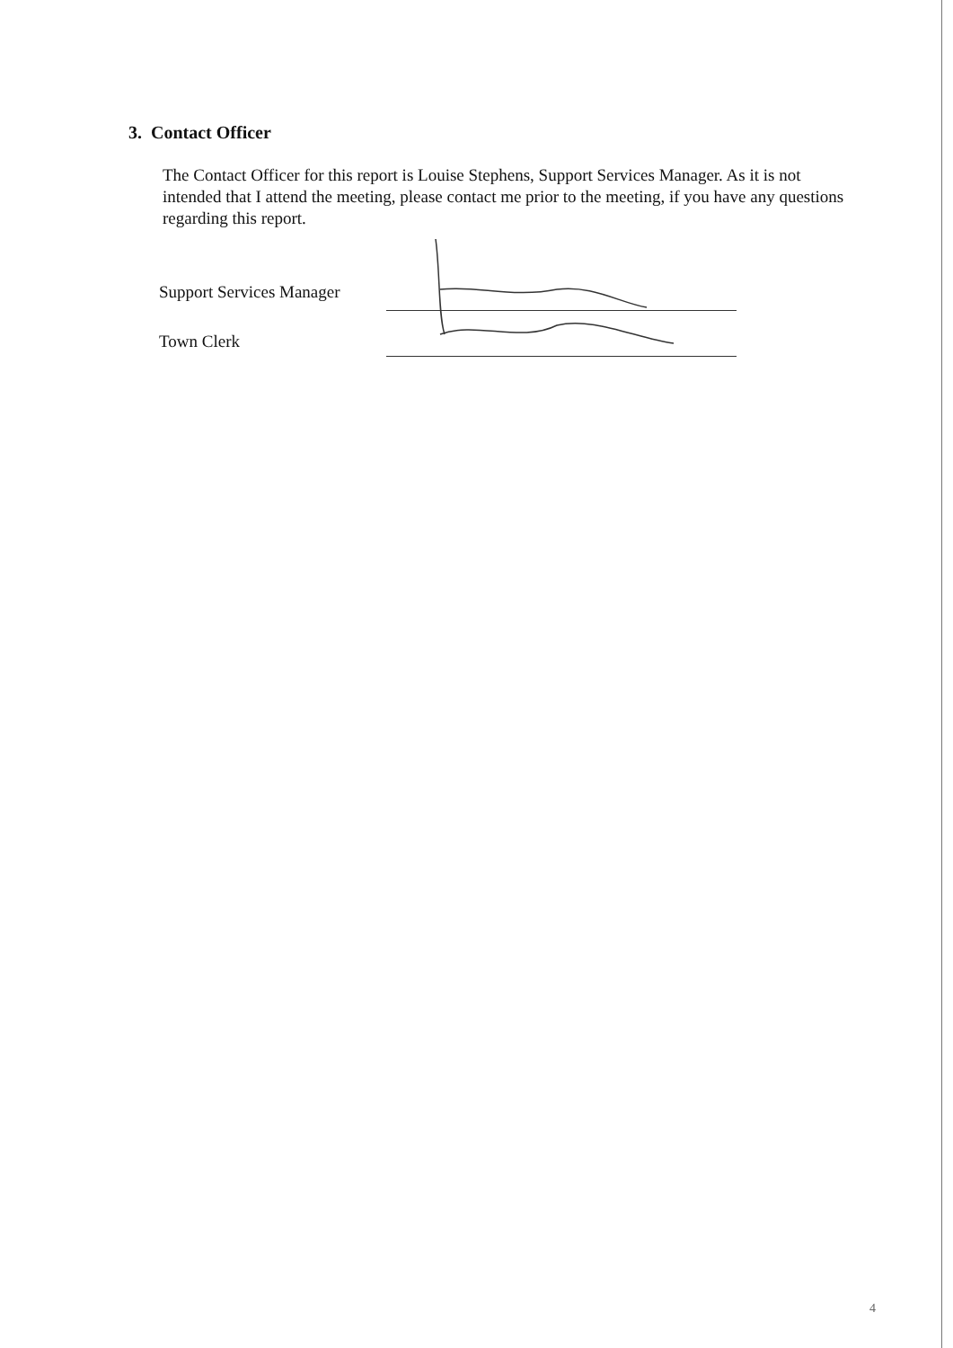3. Contact Officer
The Contact Officer for this report is Louise Stephens, Support Services Manager. As it is not intended that I attend the meeting, please contact me prior to the meeting, if you have any questions regarding this report.
Support Services Manager
Town Clerk
4